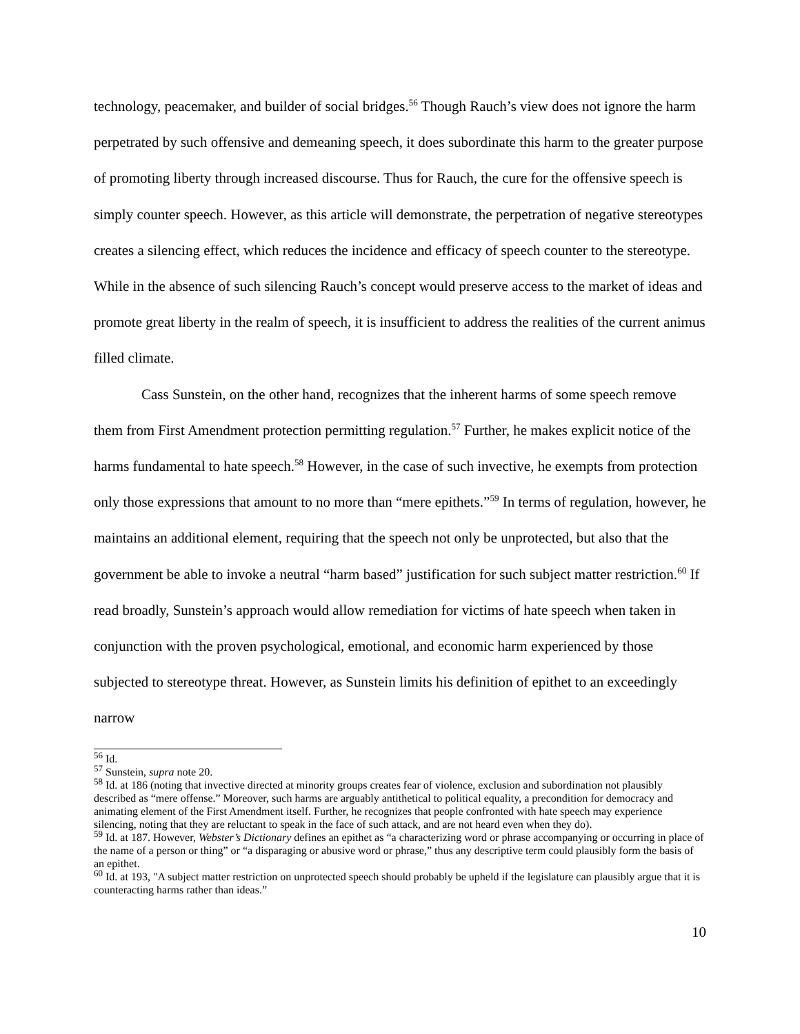technology, peacemaker, and builder of social bridges.<sup>56</sup> Though Rauch’s view does not ignore the harm perpetrated by such offensive and demeaning speech, it does subordinate this harm to the greater purpose of promoting liberty through increased discourse. Thus for Rauch, the cure for the offensive speech is simply counter speech. However, as this article will demonstrate, the perpetration of negative stereotypes creates a silencing effect, which reduces the incidence and efficacy of speech counter to the stereotype. While in the absence of such silencing Rauch’s concept would preserve access to the market of ideas and promote great liberty in the realm of speech, it is insufficient to address the realities of the current animus filled climate.
Cass Sunstein, on the other hand, recognizes that the inherent harms of some speech remove them from First Amendment protection permitting regulation.<sup>57</sup> Further, he makes explicit notice of the harms fundamental to hate speech.<sup>58</sup> However, in the case of such invective, he exempts from protection only those expressions that amount to no more than “mere epithets.”<sup>59</sup> In terms of regulation, however, he maintains an additional element, requiring that the speech not only be unprotected, but also that the government be able to invoke a neutral “harm based” justification for such subject matter restriction.<sup>60</sup> If read broadly, Sunstein’s approach would allow remediation for victims of hate speech when taken in conjunction with the proven psychological, emotional, and economic harm experienced by those subjected to stereotype threat. However, as Sunstein limits his definition of epithet to an exceedingly narrow
<sup>56</sup> Id.
<sup>57</sup> Sunstein, supra note 20.
<sup>58</sup> Id. at 186 (noting that invective directed at minority groups creates fear of violence, exclusion and subordination not plausibly described as “mere offense.” Moreover, such harms are arguably antithetical to political equality, a precondition for democracy and animating element of the First Amendment itself. Further, he recognizes that people confronted with hate speech may experience silencing, noting that they are reluctant to speak in the face of such attack, and are not heard even when they do).
<sup>59</sup> Id. at 187. However, Webster’s Dictionary defines an epithet as “a characterizing word or phrase accompanying or occurring in place of the name of a person or thing” or “a disparaging or abusive word or phrase,” thus any descriptive term could plausibly form the basis of an epithet.
<sup>60</sup> Id. at 193, "A subject matter restriction on unprotected speech should probably be upheld if the legislature can plausibly argue that it is counteracting harms rather than ideas.”
10